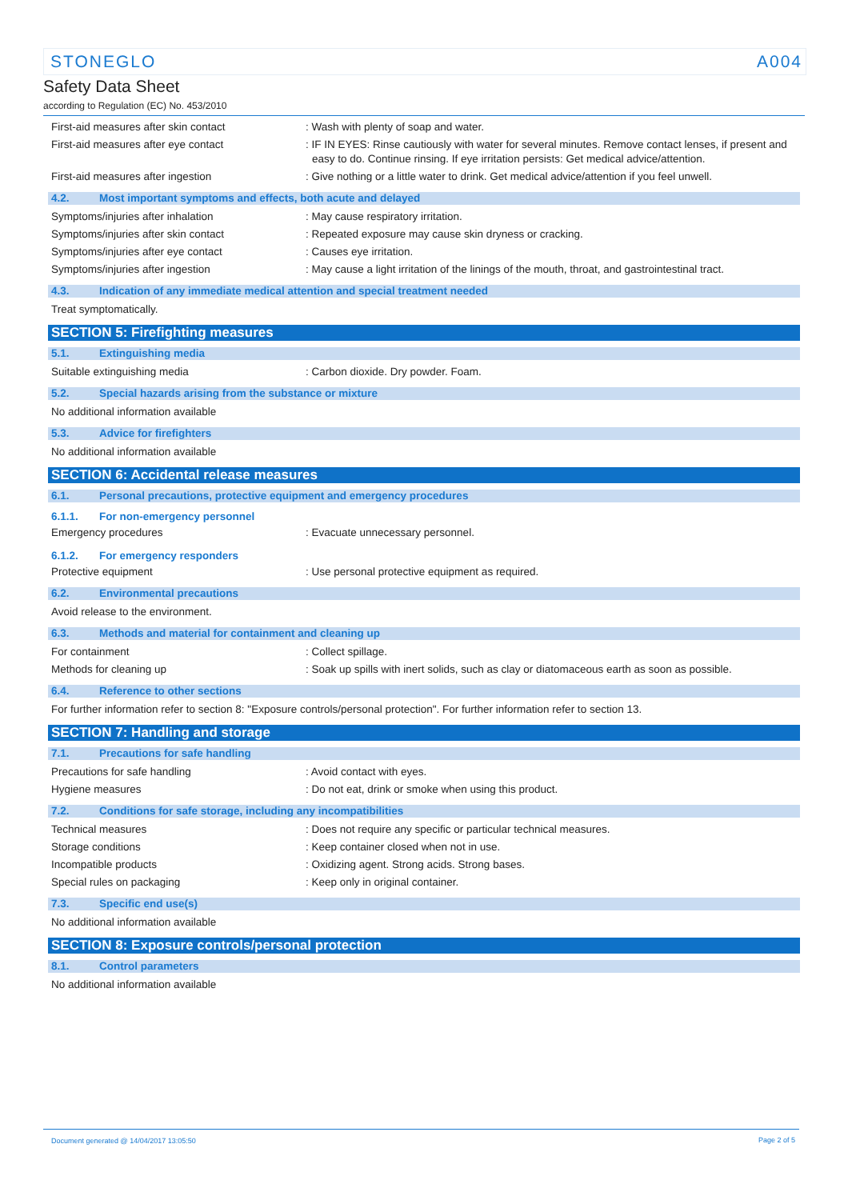STONEGLO A004
Safety Data Sheet
according to Regulation (EC) No. 453/2010
First-aid measures after skin contact : Wash with plenty of soap and water.
First-aid measures after eye contact : IF IN EYES: Rinse cautiously with water for several minutes. Remove contact lenses, if present and easy to do. Continue rinsing. If eye irritation persists: Get medical advice/attention.
First-aid measures after ingestion : Give nothing or a little water to drink. Get medical advice/attention if you feel unwell.
4.2. Most important symptoms and effects, both acute and delayed
Symptoms/injuries after inhalation : May cause respiratory irritation.
Symptoms/injuries after skin contact : Repeated exposure may cause skin dryness or cracking.
Symptoms/injuries after eye contact : Causes eye irritation.
Symptoms/injuries after ingestion : May cause a light irritation of the linings of the mouth, throat, and gastrointestinal tract.
4.3. Indication of any immediate medical attention and special treatment needed
Treat symptomatically.
SECTION 5: Firefighting measures
5.1. Extinguishing media
Suitable extinguishing media : Carbon dioxide. Dry powder. Foam.
5.2. Special hazards arising from the substance or mixture
No additional information available
5.3. Advice for firefighters
No additional information available
SECTION 6: Accidental release measures
6.1. Personal precautions, protective equipment and emergency procedures
6.1.1. For non-emergency personnel
Emergency procedures : Evacuate unnecessary personnel.
6.1.2. For emergency responders
Protective equipment : Use personal protective equipment as required.
6.2. Environmental precautions
Avoid release to the environment.
6.3. Methods and material for containment and cleaning up
For containment : Collect spillage.
Methods for cleaning up : Soak up spills with inert solids, such as clay or diatomaceous earth as soon as possible.
6.4. Reference to other sections
For further information refer to section 8: "Exposure controls/personal protection". For further information refer to section 13.
SECTION 7: Handling and storage
7.1. Precautions for safe handling
Precautions for safe handling : Avoid contact with eyes.
Hygiene measures : Do not eat, drink or smoke when using this product.
7.2. Conditions for safe storage, including any incompatibilities
Technical measures : Does not require any specific or particular technical measures.
Storage conditions : Keep container closed when not in use.
Incompatible products : Oxidizing agent. Strong acids. Strong bases.
Special rules on packaging : Keep only in original container.
7.3. Specific end use(s)
No additional information available
SECTION 8: Exposure controls/personal protection
8.1. Control parameters
No additional information available
Document generated @ 14/04/2017 13:05:50
Page 2 of 5